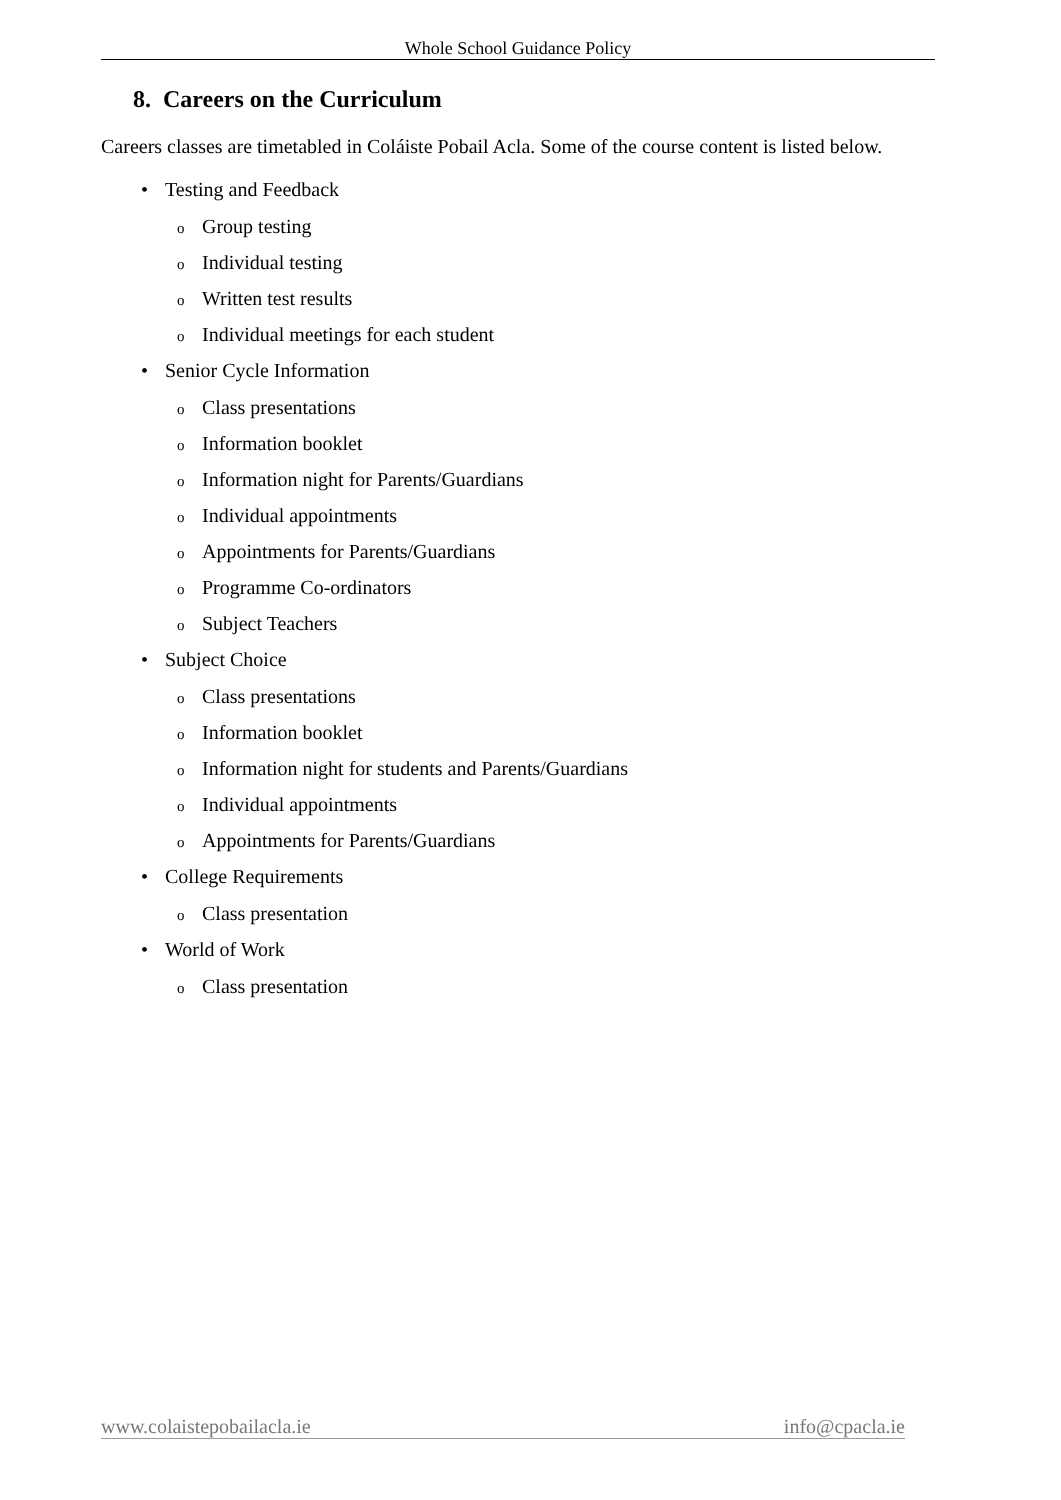Whole School Guidance Policy
8. Careers on the Curriculum
Careers classes are timetabled in Coláiste Pobail Acla. Some of the course content is listed below.
• Testing and Feedback
o Group testing
o Individual testing
o Written test results
o Individual meetings for each student
• Senior Cycle Information
o Class presentations
o Information booklet
o Information night for Parents/Guardians
o Individual appointments
o Appointments for Parents/Guardians
o Programme Co-ordinators
o Subject Teachers
• Subject Choice
o Class presentations
o Information booklet
o Information night for students and Parents/Guardians
o Individual appointments
o Appointments for Parents/Guardians
• College Requirements
o Class presentation
• World of Work
o Class presentation
www.colaistepobailacla.ie info@cpacla.ie